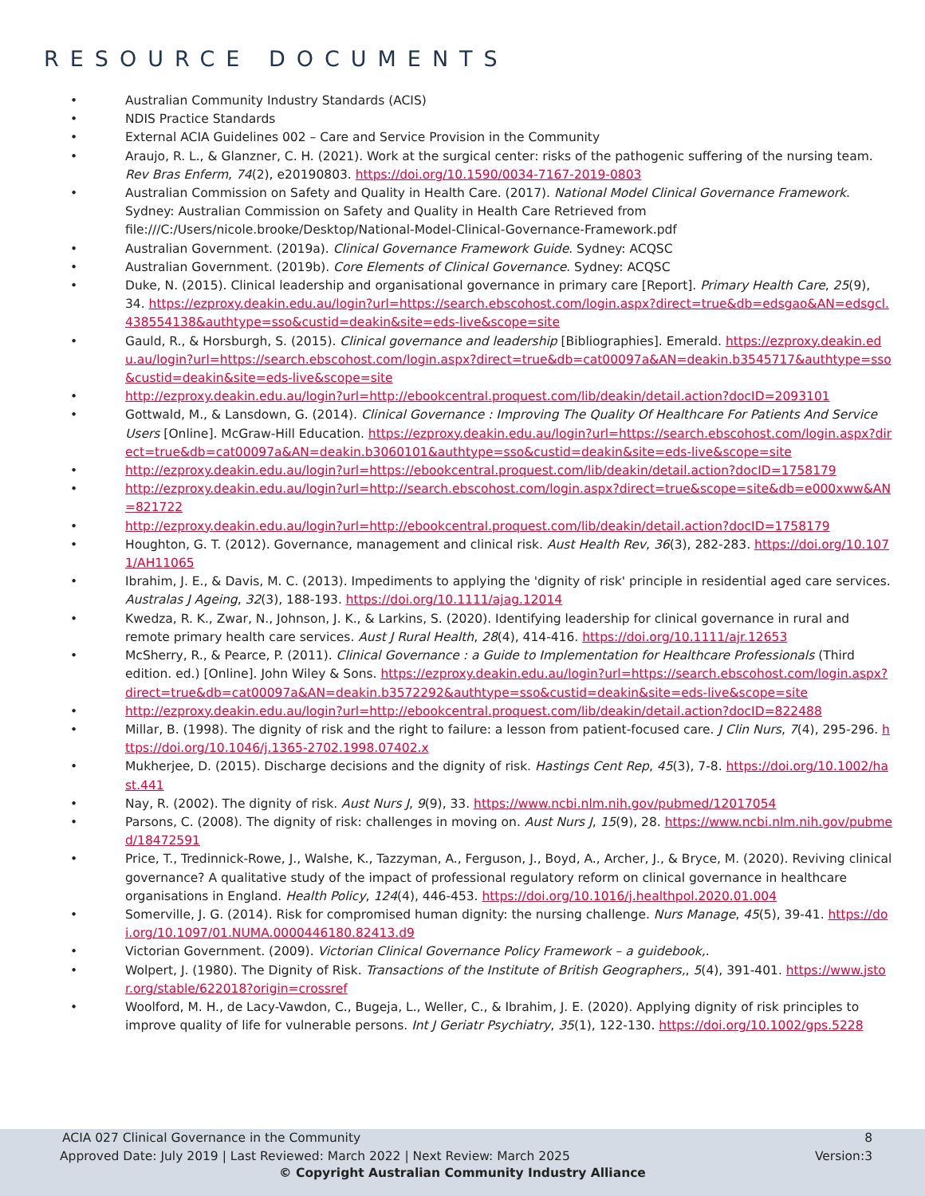RESOURCE DOCUMENTS
• Australian Community Industry Standards (ACIS)
• NDIS Practice Standards
• External ACIA Guidelines 002 – Care and Service Provision in the Community
• Araujo, R. L., & Glanzner, C. H. (2021). Work at the surgical center: risks of the pathogenic suffering of the nursing team. Rev Bras Enferm, 74(2), e20190803. https://doi.org/10.1590/0034-7167-2019-0803
• Australian Commission on Safety and Quality in Health Care. (2017). National Model Clinical Governance Framework. Sydney: Australian Commission on Safety and Quality in Health Care Retrieved from file:///C:/Users/nicole.brooke/Desktop/National-Model-Clinical-Governance-Framework.pdf
• Australian Government. (2019a). Clinical Governance Framework Guide. Sydney: ACQSC
• Australian Government. (2019b). Core Elements of Clinical Governance. Sydney: ACQSC
• Duke, N. (2015). Clinical leadership and organisational governance in primary care [Report]. Primary Health Care, 25(9), 34. https://ezproxy.deakin.edu.au/login?url=https://search.ebscohost.com/login.aspx?direct=true&db=edsgao&AN=edsgcl.438554138&authtype=sso&custid=deakin&site=eds-live&scope=site
• Gauld, R., & Horsburgh, S. (2015). Clinical governance and leadership [Bibliographies]. Emerald. https://ezproxy.deakin.edu.au/login?url=https://search.ebscohost.com/login.aspx?direct=true&db=cat00097a&AN=deakin.b3545717&authtype=sso&custid=deakin&site=eds-live&scope=site
• http://ezproxy.deakin.edu.au/login?url=http://ebookcentral.proquest.com/lib/deakin/detail.action?docID=2093101
• Gottwald, M., & Lansdown, G. (2014). Clinical Governance : Improving The Quality Of Healthcare For Patients And Service Users [Online]. McGraw-Hill Education. https://ezproxy.deakin.edu.au/login?url=https://search.ebscohost.com/login.aspx?direct=true&db=cat00097a&AN=deakin.b3060101&authtype=sso&custid=deakin&site=eds-live&scope=site
• http://ezproxy.deakin.edu.au/login?url=https://ebookcentral.proquest.com/lib/deakin/detail.action?docID=1758179
• http://ezproxy.deakin.edu.au/login?url=http://search.ebscohost.com/login.aspx?direct=true&scope=site&db=e000xww&AN=821722
• http://ezproxy.deakin.edu.au/login?url=http://ebookcentral.proquest.com/lib/deakin/detail.action?docID=1758179
• Houghton, G. T. (2012). Governance, management and clinical risk. Aust Health Rev, 36(3), 282-283. https://doi.org/10.1071/AH11065
• Ibrahim, J. E., & Davis, M. C. (2013). Impediments to applying the 'dignity of risk' principle in residential aged care services. Australas J Ageing, 32(3), 188-193. https://doi.org/10.1111/ajag.12014
• Kwedza, R. K., Zwar, N., Johnson, J. K., & Larkins, S. (2020). Identifying leadership for clinical governance in rural and remote primary health care services. Aust J Rural Health, 28(4), 414-416. https://doi.org/10.1111/ajr.12653
• McSherry, R., & Pearce, P. (2011). Clinical Governance : a Guide to Implementation for Healthcare Professionals (Third edition. ed.) [Online]. John Wiley & Sons. https://ezproxy.deakin.edu.au/login?url=https://search.ebscohost.com/login.aspx?direct=true&db=cat00097a&AN=deakin.b3572292&authtype=sso&custid=deakin&site=eds-live&scope=site
• http://ezproxy.deakin.edu.au/login?url=http://ebookcentral.proquest.com/lib/deakin/detail.action?docID=822488
• Millar, B. (1998). The dignity of risk and the right to failure: a lesson from patient-focused care. J Clin Nurs, 7(4), 295-296. https://doi.org/10.1046/j.1365-2702.1998.07402.x
• Mukherjee, D. (2015). Discharge decisions and the dignity of risk. Hastings Cent Rep, 45(3), 7-8. https://doi.org/10.1002/hast.441
• Nay, R. (2002). The dignity of risk. Aust Nurs J, 9(9), 33. https://www.ncbi.nlm.nih.gov/pubmed/12017054
• Parsons, C. (2008). The dignity of risk: challenges in moving on. Aust Nurs J, 15(9), 28. https://www.ncbi.nlm.nih.gov/pubmed/18472591
• Price, T., Tredinnick-Rowe, J., Walshe, K., Tazzyman, A., Ferguson, J., Boyd, A., Archer, J., & Bryce, M. (2020). Reviving clinical governance? A qualitative study of the impact of professional regulatory reform on clinical governance in healthcare organisations in England. Health Policy, 124(4), 446-453. https://doi.org/10.1016/j.healthpol.2020.01.004
• Somerville, J. G. (2014). Risk for compromised human dignity: the nursing challenge. Nurs Manage, 45(5), 39-41. https://doi.org/10.1097/01.NUMA.0000446180.82413.d9
• Victorian Government. (2009). Victorian Clinical Governance Policy Framework – a guidebook,.
• Wolpert, J. (1980). The Dignity of Risk. Transactions of the Institute of British Geographers,, 5(4), 391-401. https://www.jstor.org/stable/622018?origin=crossref
• Woolford, M. H., de Lacy-Vawdon, C., Bugeja, L., Weller, C., & Ibrahim, J. E. (2020). Applying dignity of risk principles to improve quality of life for vulnerable persons. Int J Geriatr Psychiatry, 35(1), 122-130. https://doi.org/10.1002/gps.5228
ACIA 027 Clinical Governance in the Community 8
Approved Date: July 2019 | Last Reviewed: March 2022 | Next Review: March 2025 Version:3
© Copyright Australian Community Industry Alliance